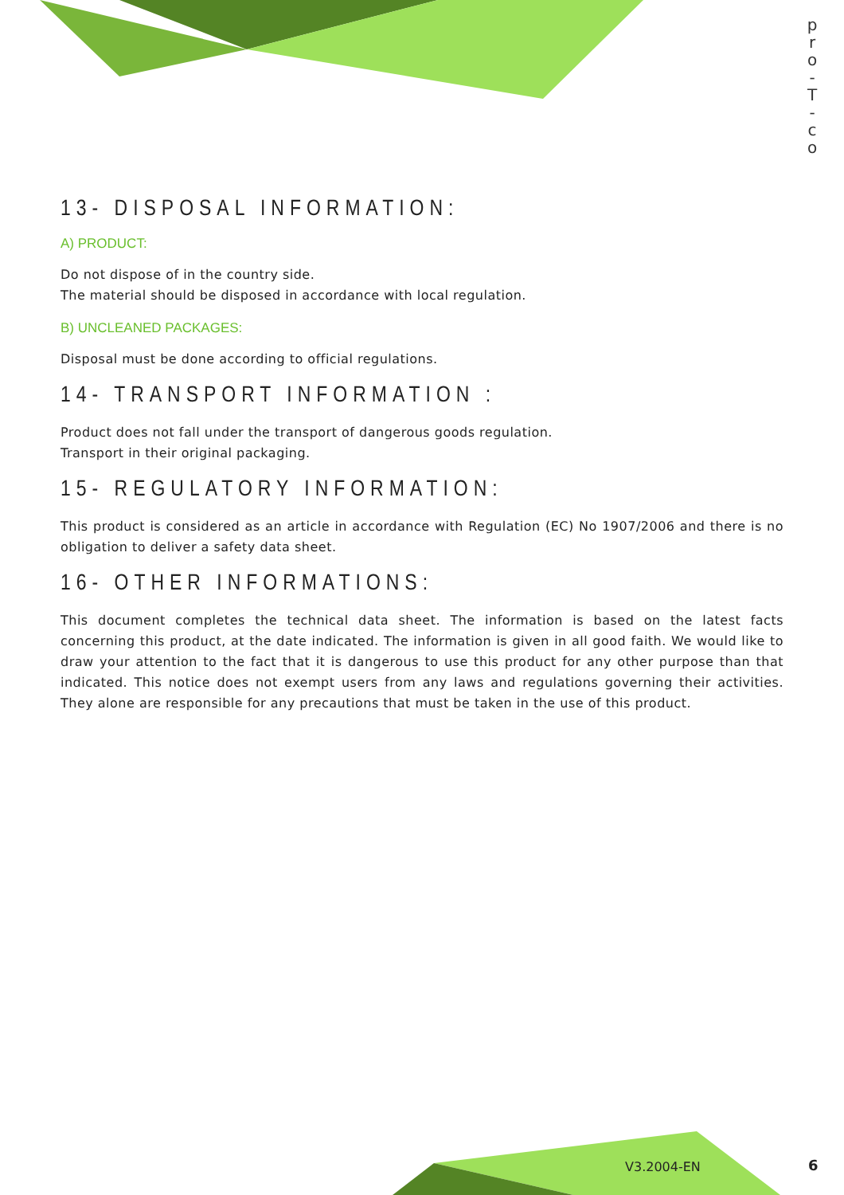p r o - T - c o
13- DISPOSAL INFORMATION:
A) PRODUCT:
Do not dispose of in the country side.
The material should be disposed in accordance with local regulation.
B) UNCLEANED PACKAGES:
Disposal must be done according to official regulations.
14- TRANSPORT INFORMATION :
Product does not fall under the transport of dangerous goods regulation.
Transport in their original packaging.
15- REGULATORY INFORMATION:
This product is considered as an article in accordance with Regulation (EC) No 1907/2006 and there is no obligation to deliver a safety data sheet.
16- OTHER INFORMATIONS:
This document completes the technical data sheet. The information is based on the latest facts concerning this product, at the date indicated. The information is given in all good faith. We would like to draw your attention to the fact that it is dangerous to use this product for any other purpose than that indicated. This notice does not exempt users from any laws and regulations governing their activities. They alone are responsible for any precautions that must be taken in the use of this product.
V3.2004-EN 6